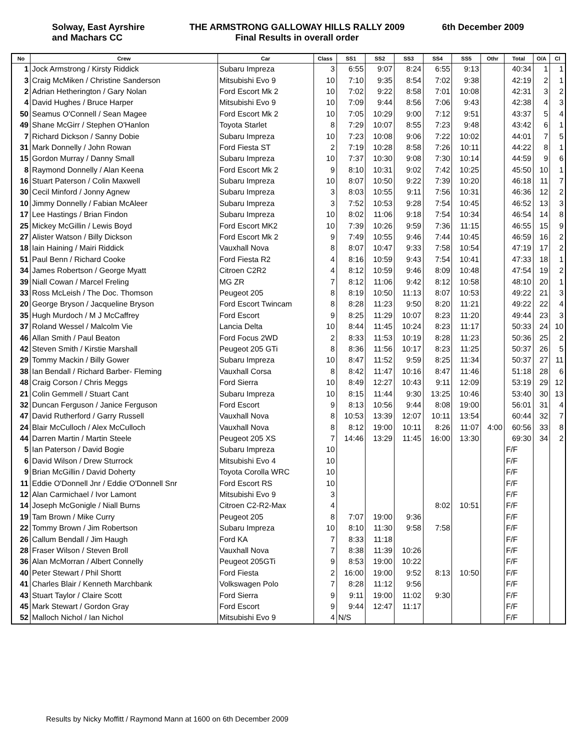Solway, East Ayrshire
and Machars CC
THE ARMSTRONG GALLOWAY HILLS RALLY 2009
Final Results in overall order
6th December 2009
| No | Crew | Car | Class | SS1 | SS2 | SS3 | SS4 | SS5 | Othr | Total | O/A | Cl |
| --- | --- | --- | --- | --- | --- | --- | --- | --- | --- | --- | --- | --- |
| 1 | Jock Armstrong / Kirsty Riddick | Subaru Impreza | 3 | 6:55 | 9:07 | 8:24 | 6:55 | 9:13 | | 40:34 | 1 | 1 |
| 3 | Craig McMiken / Christine Sanderson | Mitsubishi Evo 9 | 10 | 7:10 | 9:35 | 8:54 | 7:02 | 9:38 | | 42:19 | 2 | 1 |
| 2 | Adrian Hetherington / Gary Nolan | Ford Escort Mk 2 | 10 | 7:02 | 9:22 | 8:58 | 7:01 | 10:08 | | 42:31 | 3 | 2 |
| 4 | David Hughes / Bruce Harper | Mitsubishi Evo 9 | 10 | 7:09 | 9:44 | 8:56 | 7:06 | 9:43 | | 42:38 | 4 | 3 |
| 50 | Seamus O'Connell / Sean Magee | Ford Escort Mk 2 | 10 | 7:05 | 10:29 | 9:00 | 7:12 | 9:51 | | 43:37 | 5 | 4 |
| 49 | Shane McGirr / Stephen O'Hanlon | Toyota Starlet | 8 | 7:29 | 10:07 | 8:55 | 7:23 | 9:48 | | 43:42 | 6 | 1 |
| 7 | Richard Dickson / Sanny Dobie | Subaru Impreza | 10 | 7:23 | 10:08 | 9:06 | 7:22 | 10:02 | | 44:01 | 7 | 5 |
| 31 | Mark Donnelly / John Rowan | Ford Fiesta ST | 2 | 7:19 | 10:28 | 8:58 | 7:26 | 10:11 | | 44:22 | 8 | 1 |
| 15 | Gordon Murray / Danny Small | Subaru Impreza | 10 | 7:37 | 10:30 | 9:08 | 7:30 | 10:14 | | 44:59 | 9 | 6 |
| 8 | Raymond Donnelly / Alan Keena | Ford Escort Mk 2 | 9 | 8:10 | 10:31 | 9:02 | 7:42 | 10:25 | | 45:50 | 10 | 1 |
| 16 | Stuart Paterson / Colin Maxwell | Subaru Impreza | 10 | 8:07 | 10:50 | 9:22 | 7:39 | 10:20 | | 46:18 | 11 | 7 |
| 30 | Cecil Minford / Jonny Agnew | Subaru Impreza | 3 | 8:03 | 10:55 | 9:11 | 7:56 | 10:31 | | 46:36 | 12 | 2 |
| 10 | Jimmy Donnelly / Fabian McAleer | Subaru Impreza | 3 | 7:52 | 10:53 | 9:28 | 7:54 | 10:45 | | 46:52 | 13 | 3 |
| 17 | Lee Hastings / Brian Findon | Subaru Impreza | 10 | 8:02 | 11:06 | 9:18 | 7:54 | 10:34 | | 46:54 | 14 | 8 |
| 25 | Mickey McGillin / Lewis Boyd | Ford Escort MK2 | 10 | 7:39 | 10:26 | 9:59 | 7:36 | 11:15 | | 46:55 | 15 | 9 |
| 27 | Alister Watson / Billy Dickson | Ford Escort Mk 2 | 9 | 7:49 | 10:55 | 9:46 | 7:44 | 10:45 | | 46:59 | 16 | 2 |
| 18 | Iain Haining / Mairi Riddick | Vauxhall Nova | 8 | 8:07 | 10:47 | 9:33 | 7:58 | 10:54 | | 47:19 | 17 | 2 |
| 51 | Paul Benn / Richard Cooke | Ford Fiesta R2 | 4 | 8:16 | 10:59 | 9:43 | 7:54 | 10:41 | | 47:33 | 18 | 1 |
| 34 | James Robertson / George Myatt | Citroen C2R2 | 4 | 8:12 | 10:59 | 9:46 | 8:09 | 10:48 | | 47:54 | 19 | 2 |
| 39 | Niall Cowan / Marcel Freling | MG ZR | 7 | 8:12 | 11:06 | 9:42 | 8:12 | 10:58 | | 48:10 | 20 | 1 |
| 33 | Ross McLeish / The Doc. Thomson | Peugeot 205 | 8 | 8:19 | 10:50 | 11:13 | 8:07 | 10:53 | | 49:22 | 21 | 3 |
| 20 | George Bryson / Jacqueline Bryson | Ford Escort Twincam | 8 | 8:28 | 11:23 | 9:50 | 8:20 | 11:21 | | 49:22 | 22 | 4 |
| 35 | Hugh Murdoch / M J McCaffrey | Ford Escort | 9 | 8:25 | 11:29 | 10:07 | 8:23 | 11:20 | | 49:44 | 23 | 3 |
| 37 | Roland Wessel / Malcolm Vie | Lancia Delta | 10 | 8:44 | 11:45 | 10:24 | 8:23 | 11:17 | | 50:33 | 24 | 10 |
| 46 | Allan Smith / Paul Beaton | Ford Focus 2WD | 2 | 8:33 | 11:53 | 10:19 | 8:28 | 11:23 | | 50:36 | 25 | 2 |
| 42 | Steven Smith / Kirstie Marshall | Peugeot 205 GTi | 8 | 8:36 | 11:56 | 10:17 | 8:23 | 11:25 | | 50:37 | 26 | 5 |
| 29 | Tommy Mackin / Billy Gower | Subaru Impreza | 10 | 8:47 | 11:52 | 9:59 | 8:25 | 11:34 | | 50:37 | 27 | 11 |
| 38 | Ian Bendall / Richard Barber- Fleming | Vauxhall Corsa | 8 | 8:42 | 11:47 | 10:16 | 8:47 | 11:46 | | 51:18 | 28 | 6 |
| 48 | Craig Corson / Chris Meggs | Ford Sierra | 10 | 8:49 | 12:27 | 10:43 | 9:11 | 12:09 | | 53:19 | 29 | 12 |
| 21 | Colin Gemmell / Stuart Cant | Subaru Impreza | 10 | 8:15 | 11:44 | 9:30 | 13:25 | 10:46 | | 53:40 | 30 | 13 |
| 32 | Duncan Ferguson / Janice Ferguson | Ford Escort | 9 | 8:13 | 10:56 | 9:44 | 8:08 | 19:00 | | 56:01 | 31 | 4 |
| 47 | David Rutherford / Garry Russell | Vauxhall Nova | 8 | 10:53 | 13:39 | 12:07 | 10:11 | 13:54 | | 60:44 | 32 | 7 |
| 24 | Blair McCulloch / Alex McCulloch | Vauxhall Nova | 8 | 8:12 | 19:00 | 10:11 | 8:26 | 11:07 | 4:00 | 60:56 | 33 | 8 |
| 44 | Darren Martin / Martin Steele | Peugeot 205 XS | 7 | 14:46 | 13:29 | 11:45 | 16:00 | 13:30 | | 69:30 | 34 | 2 |
| 5 | Ian Paterson / David Bogie | Subaru Impreza | 10 | | | | | | | F/F | | |
| 6 | David Wilson / Drew Sturrock | Mitsubishi Evo 4 | 10 | | | | | | | F/F | | |
| 9 | Brian McGillin / David Doherty | Toyota Corolla WRC | 10 | | | | | | | F/F | | |
| 11 | Eddie O'Donnell Jnr / Eddie O'Donnell Snr | Ford Escort RS | 10 | | | | | | | F/F | | |
| 12 | Alan Carmichael / Ivor Lamont | Mitsubishi Evo 9 | 3 | | | | | | | F/F | | |
| 14 | Joseph McGonigle / Niall Burns | Citroen C2-R2-Max | 4 | | | | 8:02 | 10:51 | | F/F | | |
| 19 | Tam Brown / Mike Curry | Peugeot 205 | 8 | 7:07 | 19:00 | 9:36 | | | | F/F | | |
| 22 | Tommy Brown / Jim Robertson | Subaru Impreza | 10 | 8:10 | 11:30 | 9:58 | 7:58 | | | F/F | | |
| 26 | Callum Bendall / Jim Haugh | Ford KA | 7 | 8:33 | 11:18 | | | | | F/F | | |
| 28 | Fraser Wilson / Steven Broll | Vauxhall Nova | 7 | 8:38 | 11:39 | 10:26 | | | | F/F | | |
| 36 | Alan McMorran / Albert Connelly | Peugeot 205GTi | 9 | 8:53 | 19:00 | 10:22 | | | | F/F | | |
| 40 | Peter Stewart / Phil Shortt | Ford Fiesta | 2 | 16:00 | 19:00 | 9:52 | 8:13 | 10:50 | | F/F | | |
| 41 | Charles Blair / Kenneth Marchbank | Volkswagen Polo | 7 | 8:28 | 11:12 | 9:56 | | | | F/F | | |
| 43 | Stuart Taylor / Claire Scott | Ford Sierra | 9 | 9:11 | 19:00 | 11:02 | 9:30 | | | F/F | | |
| 45 | Mark Stewart / Gordon Gray | Ford Escort | 9 | 9:44 | 12:47 | 11:17 | | | | F/F | | |
| 52 | Malloch Nichol / Ian Nichol | Mitsubishi Evo 9 | 4 | N/S | | | | | | F/F | | |
Results by Nicky Moffitt / Raymond Mann at 1600 on 6th December 2009